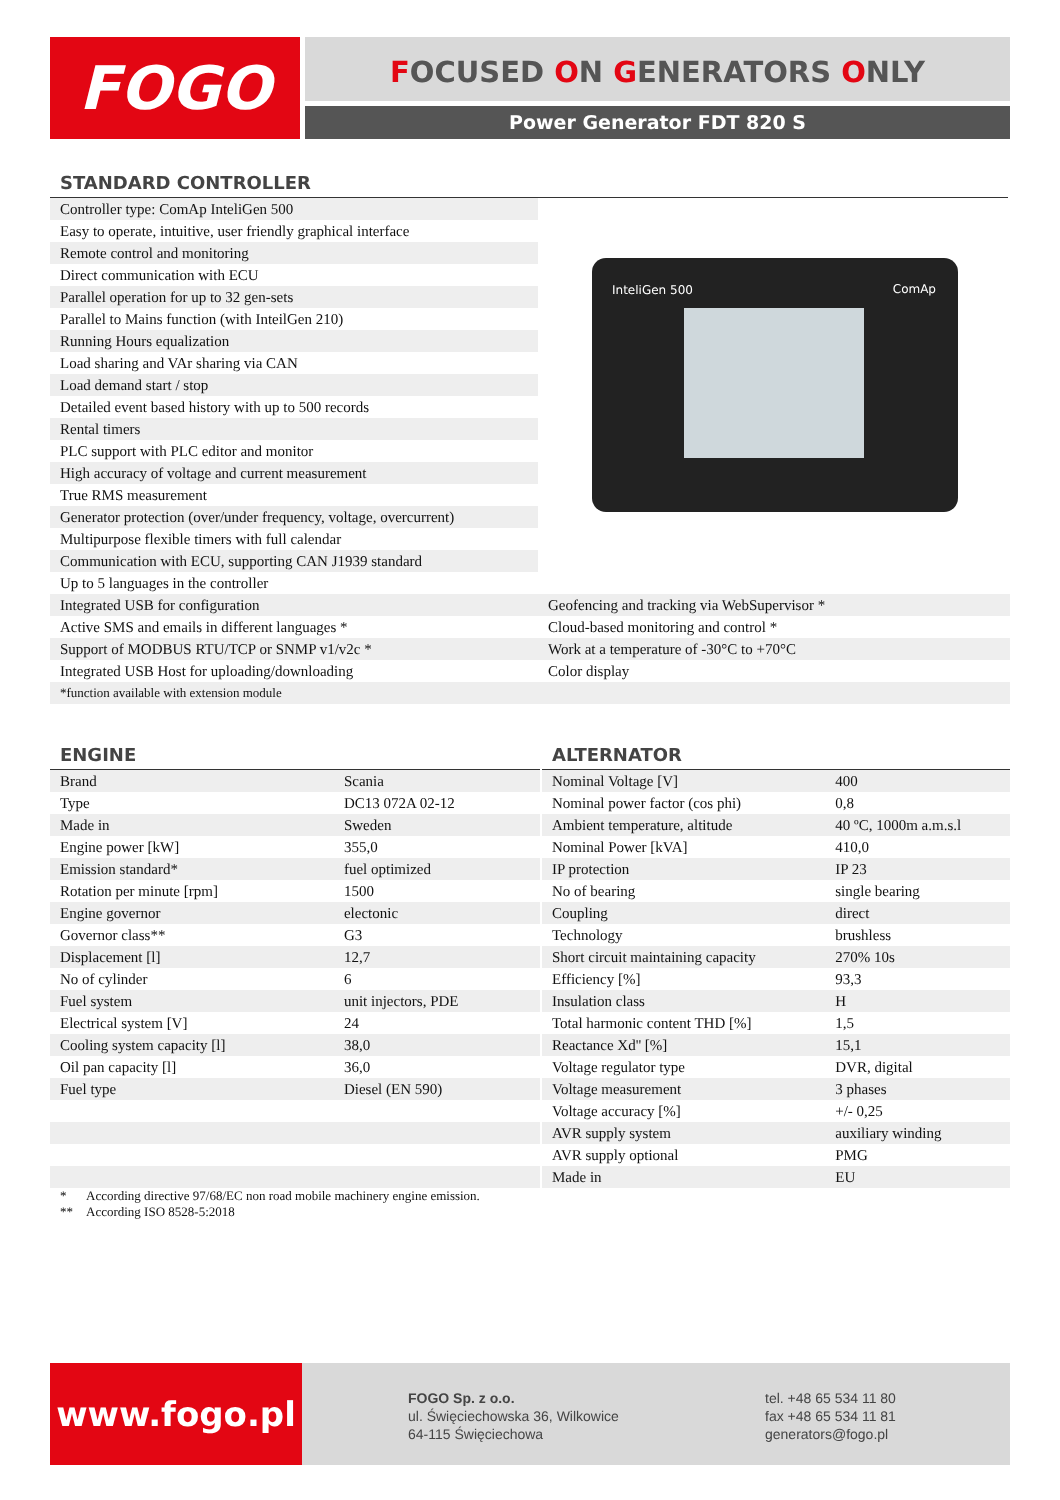FOGO FOCUSED ON GENERATORS ONLY
Power Generator FDT 820 S
STANDARD CONTROLLER
| Controller type: ComAp InteliGen 500 | |
| Easy to operate, intuitive, user friendly graphical interface | |
| Remote control and monitoring | |
| Direct communication with ECU | |
| Parallel operation for up to 32 gen-sets | |
| Parallel to Mains function (with InteilGen 210) | |
| Running Hours equalization | |
| Load sharing and VAr sharing via CAN | |
| Load demand start / stop | |
| Detailed event based history with up to 500 records | |
| Rental timers | |
| PLC support with PLC editor and monitor | |
| High accuracy of voltage and current measurement | |
| True RMS measurement | |
| Generator protection (over/under frequency, voltage, overcurrent) | |
| Multipurpose flexible timers with full calendar | |
| Communication with ECU, supporting CAN J1939 standard | |
| Up to 5 languages in the controller | |
| Integrated USB for configuration | Geofencing and tracking via WebSupervisor * |
| Active SMS and emails in different languages * | Cloud-based monitoring and control * |
| Support of MODBUS RTU/TCP or SNMP v1/v2c * | Work at a temperature of -30°C to +70°C |
| Integrated USB Host for uploading/downloading | Color display |
| *function available with extension module | |
InteliGen 500 ComAp
ENGINE
| Brand | Scania |
| Type | DC13 072A 02-12 |
| Made in | Sweden |
| Engine power [kW] | 355,0 |
| Emission standard* | fuel optimized |
| Rotation per minute [rpm] | 1500 |
| Engine governor | electonic |
| Governor class** | G3 |
| Displacement [l] | 12,7 |
| No of cylinder | 6 |
| Fuel system | unit injectors, PDE |
| Electrical system [V] | 24 |
| Cooling system capacity [l] | 38,0 |
| Oil pan capacity [l] | 36,0 |
| Fuel type | Diesel (EN 590) |
ALTERNATOR
| Nominal Voltage [V] | 400 |
| Nominal power factor (cos phi) | 0,8 |
| Ambient temperature, altitude | 40 ºC, 1000m a.m.s.l |
| Nominal Power [kVA] | 410,0 |
| IP protection | IP 23 |
| No of bearing | single bearing |
| Coupling | direct |
| Technology | brushless |
| Short circuit maintaining capacity | 270% 10s |
| Efficiency [%] | 93,3 |
| Insulation class | H |
| Total harmonic content THD [%] | 1,5 |
| Reactance Xd'' [%] | 15,1 |
| Voltage regulator type | DVR, digital |
| Voltage measurement | 3 phases |
| Voltage accuracy [%] | +/- 0,25 |
| AVR supply system | auxiliary winding |
| AVR supply optional | PMG |
| Made in | EU |
* According directive 97/68/EC non road mobile machinery engine emission.
** According ISO 8528-5:2018
www.fogo.pl
FOGO Sp. z o.o.
ul. Święciechowska 36, Wilkowice
64-115 Święciechowa
tel. +48 65 534 11 80
fax +48 65 534 11 81
generators@fogo.pl